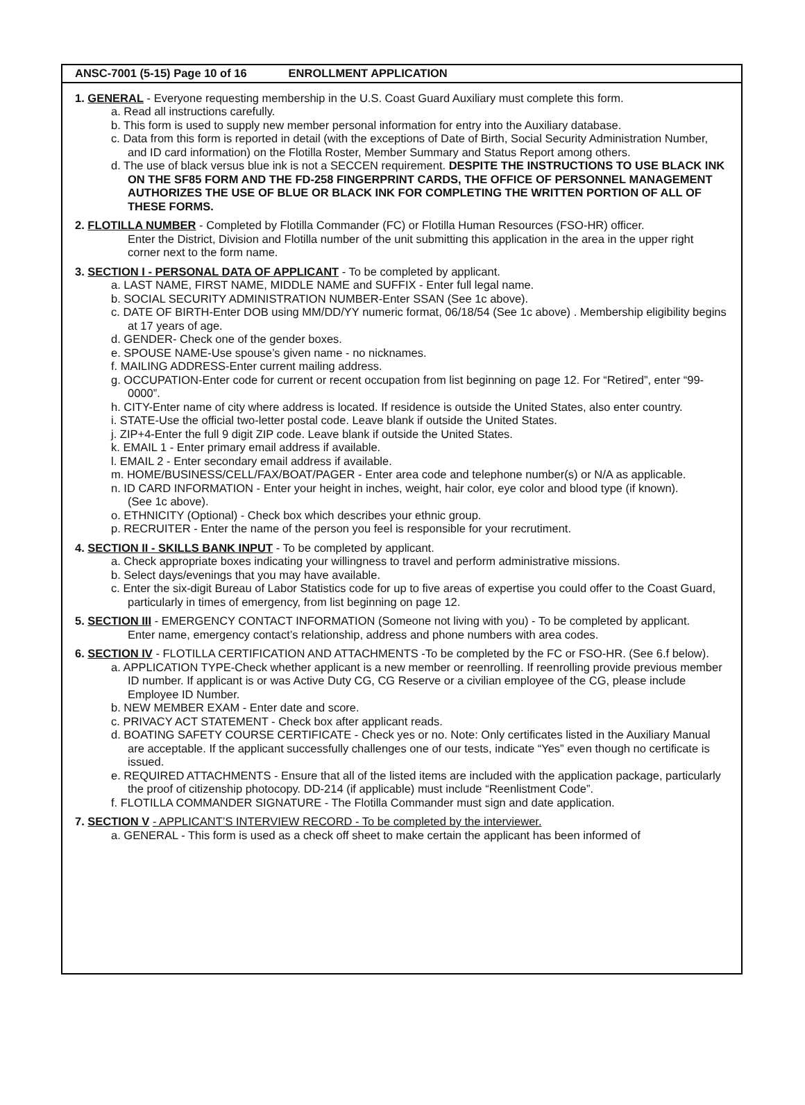ANSC-7001 (5-15) Page 10 of 16 ENROLLMENT APPLICATION
1. GENERAL - Everyone requesting membership in the U.S. Coast Guard Auxiliary must complete this form.
a. Read all instructions carefully.
b. This form is used to supply new member personal information for entry into the Auxiliary database.
c. Data from this form is reported in detail (with the exceptions of Date of Birth, Social Security Administration Number, and ID card information) on the Flotilla Roster, Member Summary and Status Report among others.
d. The use of black versus blue ink is not a SECCEN requirement. DESPITE THE INSTRUCTIONS TO USE BLACK INK ON THE SF85 FORM AND THE FD-258 FINGERPRINT CARDS, THE OFFICE OF PERSONNEL MANAGEMENT AUTHORIZES THE USE OF BLUE OR BLACK INK FOR COMPLETING THE WRITTEN PORTION OF ALL OF THESE FORMS.
2. FLOTILLA NUMBER - Completed by Flotilla Commander (FC) or Flotilla Human Resources (FSO-HR) officer.
Enter the District, Division and Flotilla number of the unit submitting this application in the area in the upper right corner next to the form name.
3. SECTION I - PERSONAL DATA OF APPLICANT - To be completed by applicant.
a. LAST NAME, FIRST NAME, MIDDLE NAME and SUFFIX - Enter full legal name.
b. SOCIAL SECURITY ADMINISTRATION NUMBER-Enter SSAN (See 1c above).
c. DATE OF BIRTH-Enter DOB using MM/DD/YY numeric format, 06/18/54 (See 1c above) . Membership eligibility begins at 17 years of age.
d. GENDER- Check one of the gender boxes.
e. SPOUSE NAME-Use spouse’s given name - no nicknames.
f. MAILING ADDRESS-Enter current mailing address.
g. OCCUPATION-Enter code for current or recent occupation from list beginning on page 12. For “Retired”, enter “99-0000”.
h. CITY-Enter name of city where address is located. If residence is outside the United States, also enter country.
i. STATE-Use the official two-letter postal code. Leave blank if outside the United States.
j. ZIP+4-Enter the full 9 digit ZIP code. Leave blank if outside the United States.
k. EMAIL 1 - Enter primary email address if available.
l. EMAIL 2 - Enter secondary email address if available.
m. HOME/BUSINESS/CELL/FAX/BOAT/PAGER - Enter area code and telephone number(s) or N/A as applicable.
n. ID CARD INFORMATION - Enter your height in inches, weight, hair color, eye color and blood type (if known).
(See 1c above).
o. ETHNICITY (Optional) - Check box which describes your ethnic group.
p. RECRUITER - Enter the name of the person you feel is responsible for your recrutiment.
4. SECTION II - SKILLS BANK INPUT - To be completed by applicant.
a. Check appropriate boxes indicating your willingness to travel and perform administrative missions.
b. Select days/evenings that you may have available.
c. Enter the six-digit Bureau of Labor Statistics code for up to five areas of expertise you could offer to the Coast Guard, particularly in times of emergency, from list beginning on page 12.
5. SECTION III - EMERGENCY CONTACT INFORMATION (Someone not living with you) - To be completed by applicant.
Enter name, emergency contact’s relationship, address and phone numbers with area codes.
6. SECTION IV - FLOTILLA CERTIFICATION AND ATTACHMENTS -To be completed by the FC or FSO-HR. (See 6.f below).
a. APPLICATION TYPE-Check whether applicant is a new member or reenrolling. If reenrolling provide previous member ID number. If applicant is or was Active Duty CG, CG Reserve or a civilian employee of the CG, please include Employee ID Number.
b. NEW MEMBER EXAM - Enter date and score.
c. PRIVACY ACT STATEMENT - Check box after applicant reads.
d. BOATING SAFETY COURSE CERTIFICATE - Check yes or no. Note: Only certificates listed in the Auxiliary Manual are acceptable. If the applicant successfully challenges one of our tests, indicate “Yes” even though no certificate is issued.
e. REQUIRED ATTACHMENTS - Ensure that all of the listed items are included with the application package, particularly the proof of citizenship photocopy. DD-214 (if applicable) must include “Reenlistment Code”.
f. FLOTILLA COMMANDER SIGNATURE - The Flotilla Commander must sign and date application.
7. SECTION V - APPLICANT’S INTERVIEW RECORD - To be completed by the interviewer.
a. GENERAL - This form is used as a check off sheet to make certain the applicant has been informed of